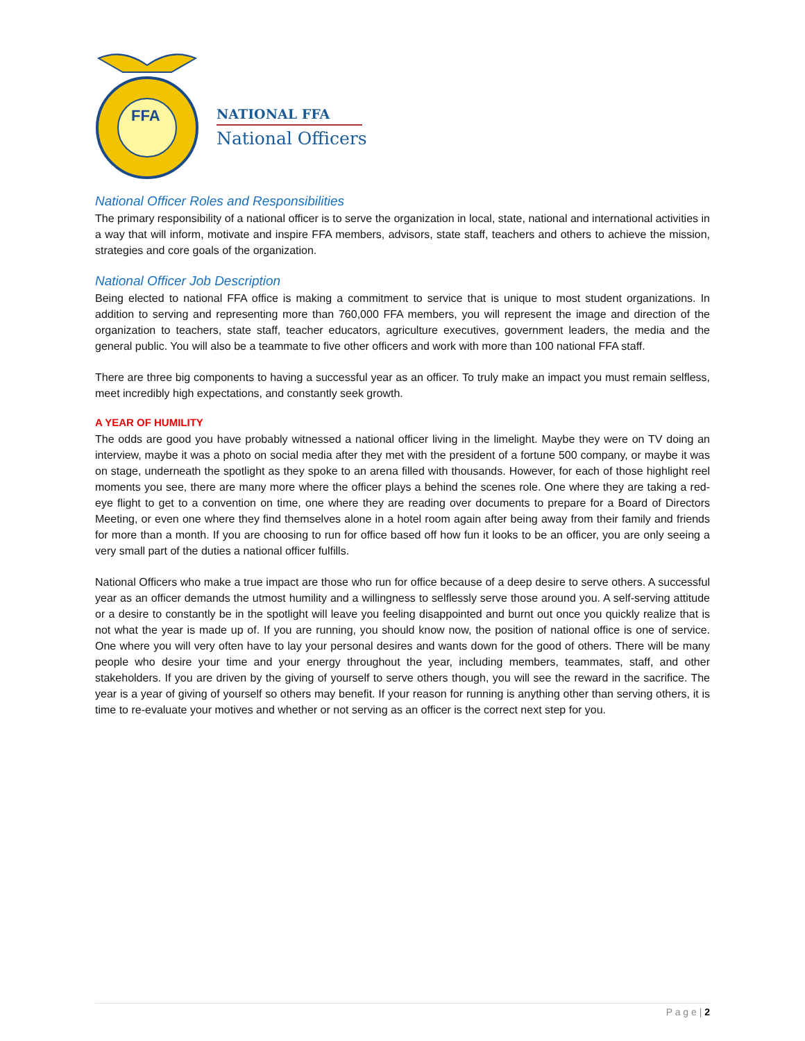FFA
NATIONAL FFA
National Officers
National Officer Roles and Responsibilities
The primary responsibility of a national officer is to serve the organization in local, state, national and international activities in a way that will inform, motivate and inspire FFA members, advisors, state staff, teachers and others to achieve the mission, strategies and core goals of the organization.
National Officer Job Description
Being elected to national FFA office is making a commitment to service that is unique to most student organizations. In addition to serving and representing more than 760,000 FFA members, you will represent the image and direction of the organization to teachers, state staff, teacher educators, agriculture executives, government leaders, the media and the general public. You will also be a teammate to five other officers and work with more than 100 national FFA staff.
There are three big components to having a successful year as an officer. To truly make an impact you must remain selfless, meet incredibly high expectations, and constantly seek growth.
A YEAR OF HUMILITY
The odds are good you have probably witnessed a national officer living in the limelight. Maybe they were on TV doing an interview, maybe it was a photo on social media after they met with the president of a fortune 500 company, or maybe it was on stage, underneath the spotlight as they spoke to an arena filled with thousands. However, for each of those highlight reel moments you see, there are many more where the officer plays a behind the scenes role. One where they are taking a red-eye flight to get to a convention on time, one where they are reading over documents to prepare for a Board of Directors Meeting, or even one where they find themselves alone in a hotel room again after being away from their family and friends for more than a month. If you are choosing to run for office based off how fun it looks to be an officer, you are only seeing a very small part of the duties a national officer fulfills.
National Officers who make a true impact are those who run for office because of a deep desire to serve others. A successful year as an officer demands the utmost humility and a willingness to selflessly serve those around you. A self-serving attitude or a desire to constantly be in the spotlight will leave you feeling disappointed and burnt out once you quickly realize that is not what the year is made up of. If you are running, you should know now, the position of national office is one of service. One where you will very often have to lay your personal desires and wants down for the good of others. There will be many people who desire your time and your energy throughout the year, including members, teammates, staff, and other stakeholders. If you are driven by the giving of yourself to serve others though, you will see the reward in the sacrifice. The year is a year of giving of yourself so others may benefit. If your reason for running is anything other than serving others, it is time to re-evaluate your motives and whether or not serving as an officer is the correct next step for you.
P a g e | 2